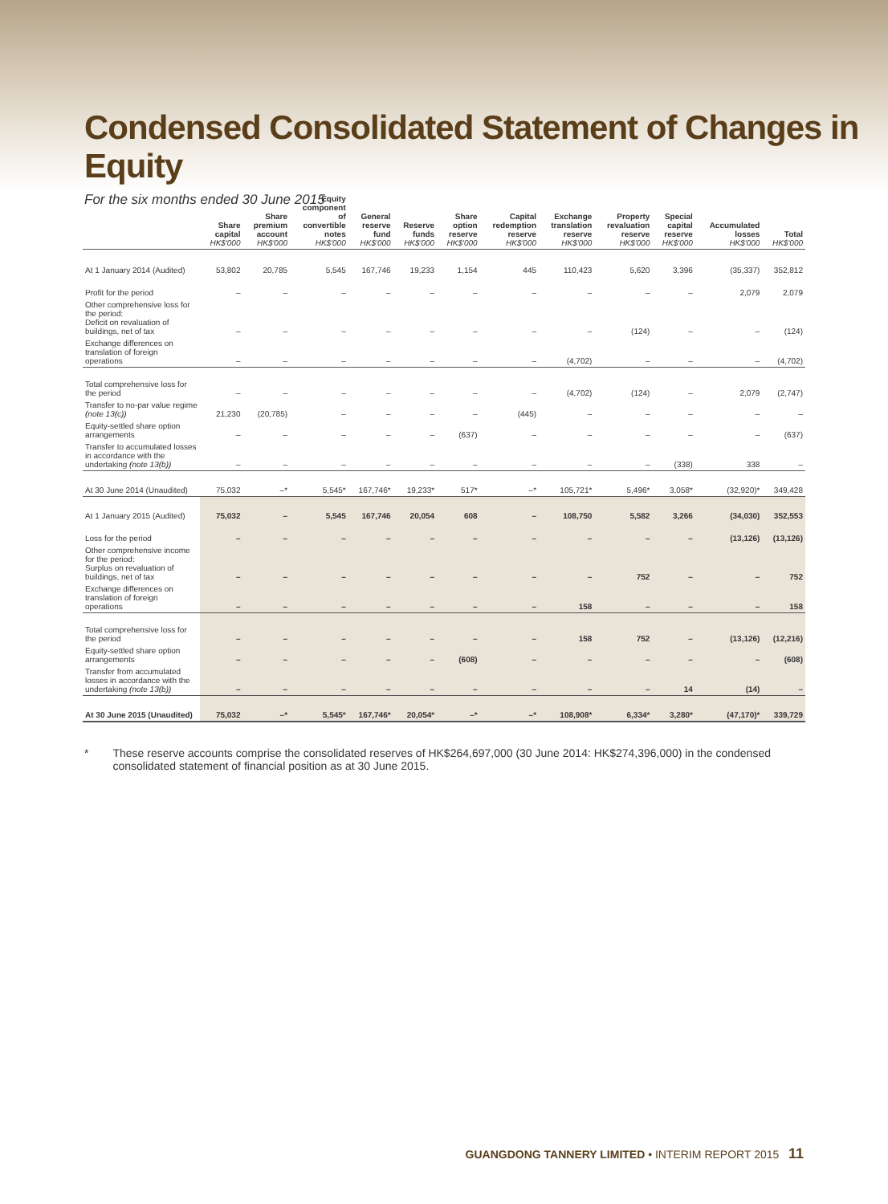Condensed Consolidated Statement of Changes in Equity
For the six months ended 30 June 2015
| | Share capital HK$'000 | Share premium account HK$'000 | Equity component of convertible notes HK$'000 | General reserve fund HK$'000 | Reserve funds HK$'000 | Share option reserve HK$'000 | Capital redemption reserve HK$'000 | Exchange translation reserve HK$'000 | Property revaluation reserve HK$'000 | Special capital reserve HK$'000 | Accumulated losses HK$'000 | Total HK$'000 |
| --- | --- | --- | --- | --- | --- | --- | --- | --- | --- | --- | --- | --- |
| At 1 January 2014 (Audited) | 53,802 | 20,785 | 5,545 | 167,746 | 19,233 | 1,154 | 445 | 110,423 | 5,620 | 3,396 | (35,337) | 352,812 |
| Profit for the period | – | – | – | – | – | – | – | – | – | – | 2,079 | 2,079 |
| Other comprehensive loss for the period: Deficit on revaluation of buildings, net of tax | – | – | – | – | – | – | – | – | (124) | – | – | (124) |
| Exchange differences on translation of foreign operations | – | – | – | – | – | – | – | (4,702) | – | – | – | (4,702) |
| Total comprehensive loss for the period | – | – | – | – | – | – | – | (4,702) | (124) | – | 2,079 | (2,747) |
| Transfer to no-par value regime (note 13(c)) | 21,230 | (20,785) | – | – | – | – | (445) | – | – | – | – | – |
| Equity-settled share option arrangements | – | – | – | – | – | (637) | – | – | – | – | – | (637) |
| Transfer to accumulated losses in accordance with the undertaking (note 13(b)) | – | – | – | – | – | – | – | – | – | (338) | 338 | – |
| At 30 June 2014 (Unaudited) | 75,032 | –* | 5,545* | 167,746* | 19,233* | 517* | –* | 105,721* | 5,496* | 3,058* | (32,920)* | 349,428 |
| At 1 January 2015 (Audited) | 75,032 | – | 5,545 | 167,746 | 20,054 | 608 | – | 108,750 | 5,582 | 3,266 | (34,030) | 352,553 |
| Loss for the period | – | – | – | – | – | – | – | – | – | – | (13,126) | (13,126) |
| Other comprehensive income for the period: Surplus on revaluation of buildings, net of tax | – | – | – | – | – | – | – | – | 752 | – | – | 752 |
| Exchange differences on translation of foreign operations | – | – | – | – | – | – | – | 158 | – | – | – | 158 |
| Total comprehensive loss for the period | – | – | – | – | – | – | – | 158 | 752 | – | (13,126) | (12,216) |
| Equity-settled share option arrangements | – | – | – | – | – | (608) | – | – | – | – | – | (608) |
| Transfer from accumulated losses in accordance with the undertaking (note 13(b)) | – | – | – | – | – | – | – | – | – | 14 | (14) | – |
| At 30 June 2015 (Unaudited) | 75,032 | –* | 5,545* | 167,746* | 20,054* | –* | –* | 108,908* | 6,334* | 3,280* | (47,170)* | 339,729 |
* These reserve accounts comprise the consolidated reserves of HK$264,697,000 (30 June 2014: HK$274,396,000) in the condensed consolidated statement of financial position as at 30 June 2015.
GUANGDONG TANNERY LIMITED • INTERIM REPORT 2015 11